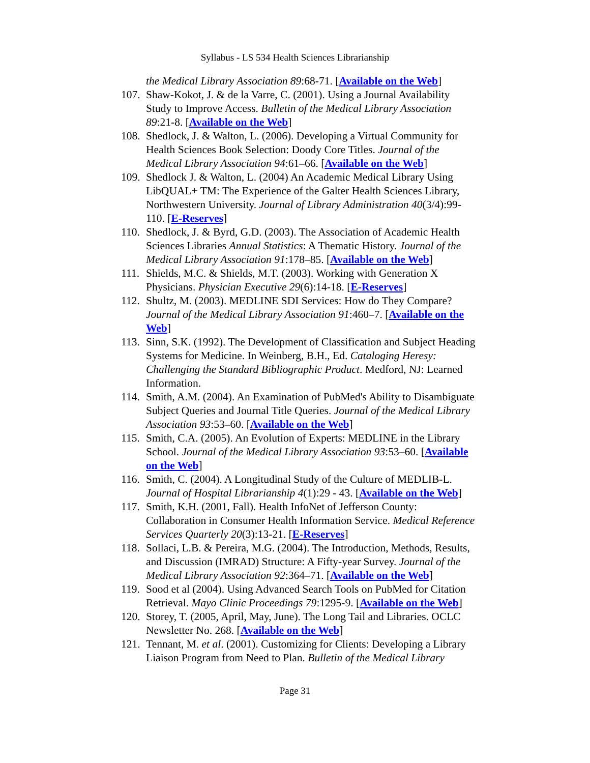Syllabus - LS 534 Health Sciences Librarianship
the Medical Library Association 89:68-71. [Available on the Web]
107. Shaw-Kokot, J. & de la Varre, C. (2001). Using a Journal Availability Study to Improve Access. Bulletin of the Medical Library Association 89:21-8. [Available on the Web]
108. Shedlock, J. & Walton, L. (2006). Developing a Virtual Community for Health Sciences Book Selection: Doody Core Titles. Journal of the Medical Library Association 94:61–66. [Available on the Web]
109. Shedlock J. & Walton, L. (2004) An Academic Medical Library Using LibQUAL+ TM: The Experience of the Galter Health Sciences Library, Northwestern University. Journal of Library Administration 40(3/4):99-110. [E-Reserves]
110. Shedlock, J. & Byrd, G.D. (2003). The Association of Academic Health Sciences Libraries Annual Statistics: A Thematic History. Journal of the Medical Library Association 91:178–85. [Available on the Web]
111. Shields, M.C. & Shields, M.T. (2003). Working with Generation X Physicians. Physician Executive 29(6):14-18. [E-Reserves]
112. Shultz, M. (2003). MEDLINE SDI Services: How do They Compare? Journal of the Medical Library Association 91:460–7. [Available on the Web]
113. Sinn, S.K. (1992). The Development of Classification and Subject Heading Systems for Medicine. In Weinberg, B.H., Ed. Cataloging Heresy: Challenging the Standard Bibliographic Product. Medford, NJ: Learned Information.
114. Smith, A.M. (2004). An Examination of PubMed's Ability to Disambiguate Subject Queries and Journal Title Queries. Journal of the Medical Library Association 93:53–60. [Available on the Web]
115. Smith, C.A. (2005). An Evolution of Experts: MEDLINE in the Library School. Journal of the Medical Library Association 93:53–60. [Available on the Web]
116. Smith, C. (2004). A Longitudinal Study of the Culture of MEDLIB-L. Journal of Hospital Librarianship 4(1):29 - 43. [Available on the Web]
117. Smith, K.H. (2001, Fall). Health InfoNet of Jefferson County: Collaboration in Consumer Health Information Service. Medical Reference Services Quarterly 20(3):13-21. [E-Reserves]
118. Sollaci, L.B. & Pereira, M.G. (2004). The Introduction, Methods, Results, and Discussion (IMRAD) Structure: A Fifty-year Survey. Journal of the Medical Library Association 92:364–71. [Available on the Web]
119. Sood et al (2004). Using Advanced Search Tools on PubMed for Citation Retrieval. Mayo Clinic Proceedings 79:1295-9. [Available on the Web]
120. Storey, T. (2005, April, May, June). The Long Tail and Libraries. OCLC Newsletter No. 268. [Available on the Web]
121. Tennant, M. et al. (2001). Customizing for Clients: Developing a Library Liaison Program from Need to Plan. Bulletin of the Medical Library
Page 31